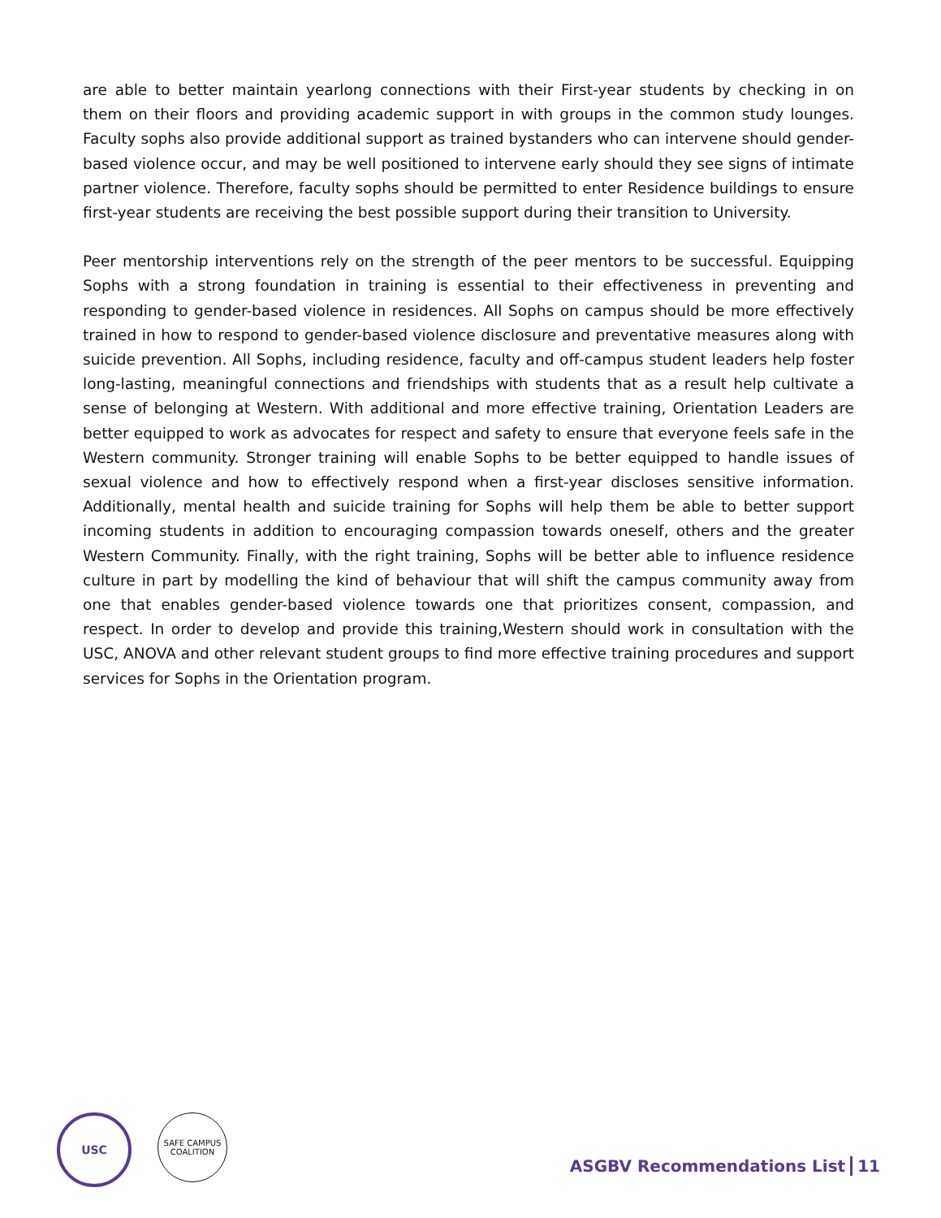are able to better maintain yearlong connections with their First-year students by checking in on them on their floors and providing academic support in with groups in the common study lounges. Faculty sophs also provide additional support as trained bystanders who can intervene should gender-based violence occur, and may be well positioned to intervene early should they see signs of intimate partner violence. Therefore, faculty sophs should be permitted to enter Residence buildings to ensure first-year students are receiving the best possible support during their transition to University.
Peer mentorship interventions rely on the strength of the peer mentors to be successful. Equipping Sophs with a strong foundation in training is essential to their effectiveness in preventing and responding to gender-based violence in residences. All Sophs on campus should be more effectively trained in how to respond to gender-based violence disclosure and preventative measures along with suicide prevention. All Sophs, including residence, faculty and off-campus student leaders help foster long-lasting, meaningful connections and friendships with students that as a result help cultivate a sense of belonging at Western. With additional and more effective training, Orientation Leaders are better equipped to work as advocates for respect and safety to ensure that everyone feels safe in the Western community. Stronger training will enable Sophs to be better equipped to handle issues of sexual violence and how to effectively respond when a first-year discloses sensitive information. Additionally, mental health and suicide training for Sophs will help them be able to better support incoming students in addition to encouraging compassion towards oneself, others and the greater Western Community. Finally, with the right training, Sophs will be better able to influence residence culture in part by modelling the kind of behaviour that will shift the campus community away from one that enables gender-based violence towards one that prioritizes consent, compassion, and respect. In order to develop and provide this training,Western should work in consultation with the USC, ANOVA and other relevant student groups to find more effective training procedures and support services for Sophs in the Orientation program.
USC
SAFE CAMPUS
COALITION
ASGBV Recommendations List 11